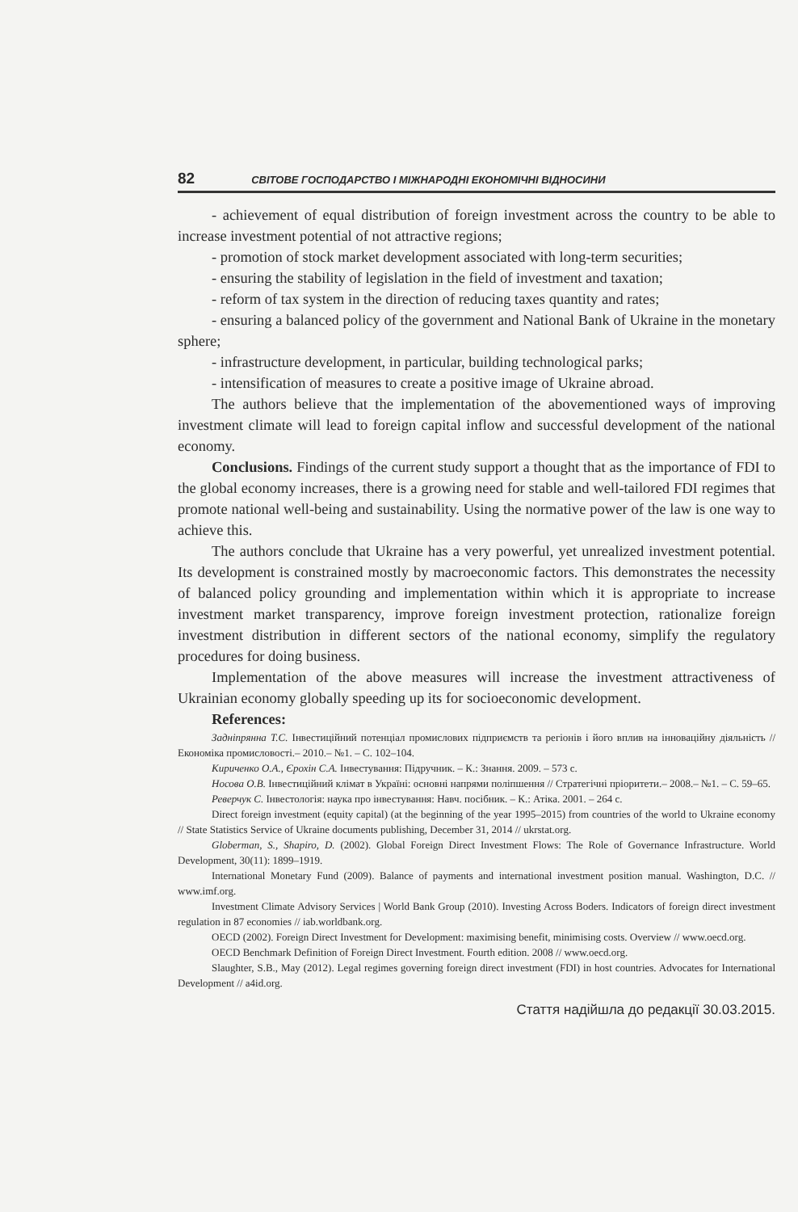82 СВІТОВЕ ГОСПОДАРСТВО І МІЖНАРОДНІ ЕКОНОМІЧНІ ВІДНОСИНИ
- achievement of equal distribution of foreign investment across the country to be able to increase investment potential of not attractive regions;
- promotion of stock market development associated with long-term securities;
- ensuring the stability of legislation in the field of investment and taxation;
- reform of tax system in the direction of reducing taxes quantity and rates;
- ensuring a balanced policy of the government and National Bank of Ukraine in the monetary sphere;
- infrastructure development, in particular, building technological parks;
- intensification of measures to create a positive image of Ukraine abroad.
The authors believe that the implementation of the abovementioned ways of improving investment climate will lead to foreign capital inflow and successful development of the national economy.
Conclusions. Findings of the current study support a thought that as the importance of FDI to the global economy increases, there is a growing need for stable and well-tailored FDI regimes that promote national well-being and sustainability. Using the normative power of the law is one way to achieve this.
The authors conclude that Ukraine has a very powerful, yet unrealized investment potential. Its development is constrained mostly by macroeconomic factors. This demonstrates the necessity of balanced policy grounding and implementation within which it is appropriate to increase investment market transparency, improve foreign investment protection, rationalize foreign investment distribution in different sectors of the national economy, simplify the regulatory procedures for doing business.
Implementation of the above measures will increase the investment attractiveness of Ukrainian economy globally speeding up its for socioeconomic development.
References:
Задніпрянна Т.С. Інвестиційний потенціал промислових підприємств та регіонів і його вплив на інноваційну діяльність // Економіка промисловості.– 2010.– №1. – С. 102–104.
Кириченко О.А., Єрохін С.А. Інвестування: Підручник. – К.: Знання. 2009. – 573 с.
Носова О.В. Інвестиційний клімат в Україні: основні напрями поліпшення // Стратегічні пріоритети.– 2008.– №1. – С. 59–65.
Реверчук С. Інвестологія: наука про інвестування: Навч. посібник. – К.: Атіка. 2001. – 264 с.
Direct foreign investment (equity capital) (at the beginning of the year 1995–2015) from countries of the world to Ukraine economy // State Statistics Service of Ukraine documents publishing, December 31, 2014 // ukrstat.org.
Globerman, S., Shapiro, D. (2002). Global Foreign Direct Investment Flows: The Role of Governance Infrastructure. World Development, 30(11): 1899–1919.
International Monetary Fund (2009). Balance of payments and international investment position manual. Washington, D.C. // www.imf.org.
Investment Climate Advisory Services | World Bank Group (2010). Investing Across Boders. Indicators of foreign direct investment regulation in 87 economies // iab.worldbank.org.
OECD (2002). Foreign Direct Investment for Development: maximising benefit, minimising costs. Overview // www.oecd.org.
OECD Benchmark Definition of Foreign Direct Investment. Fourth edition. 2008 // www.oecd.org.
Slaughter, S.B., May (2012). Legal regimes governing foreign direct investment (FDI) in host countries. Advocates for International Development // a4id.org.
Стаття надійшла до редакції 30.03.2015.